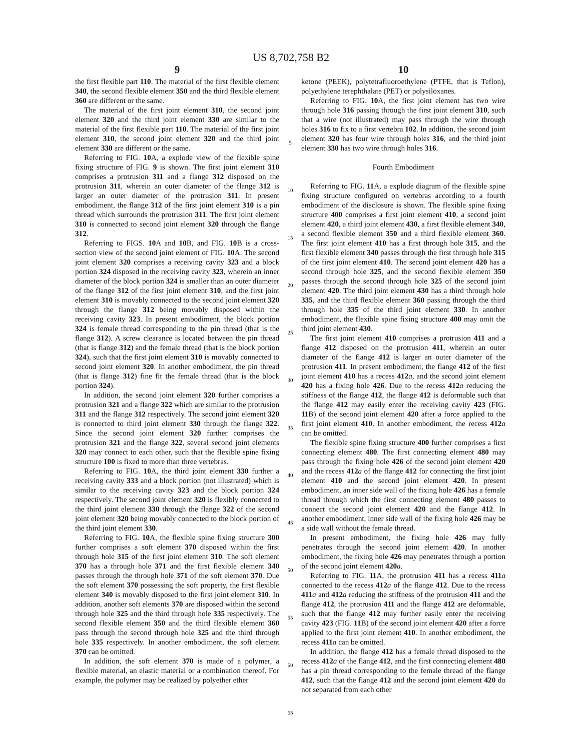US 8,702,758 B2
9
the first flexible part 110. The material of the first flexible element 340, the second flexible element 350 and the third flexible element 360 are different or the same.
The material of the first joint element 310, the second joint element 320 and the third joint element 330 are similar to the material of the first flexible part 110. The material of the first joint element 310, the second joint element 320 and the third joint element 330 are different or the same.
Referring to FIG. 10 A, a explode view of the flexible spine fixing structure of FIG. 9 is shown. The first joint element 310 comprises a protrusion 311 and a flange 312 disposed on the protrusion 311, wherein an outer diameter of the flange 312 is larger an outer diameter of the protrusion 311. In present embodiment, the flange 312 of the first joint element 310 is a pin thread which surrounds the protrusion 311. The first joint element 310 is connected to second joint element 320 through the flange 312.
Referring to FIGS. 10 A and 10 B, and FIG. 10 B is a cross-section view of the second joint element of FIG. 10 A. The second joint element 320 comprises a receiving cavity 323 and a block portion 324 disposed in the receiving cavity 323, wherein an inner diameter of the block portion 324 is smaller than an outer diameter of the flange 312 of the first joint element 310, and the first joint element 310 is movably connected to the second joint element 320 through the flange 312 being movably disposed within the receiving cavity 323. In present embodiment, the block portion 324 is female thread corresponding to the pin thread (that is the flange 312). A screw clearance is located between the pin thread (that is flange 312) and the female thread (that is the block portion 324), such that the first joint element 310 is movably connected to second joint element 320. In another embodiment, the pin thread (that is flange 312) fine fit the female thread (that is the block portion 324).
In addition, the second joint element 320 further comprises a protrusion 321 and a flange 322 which are similar to the protrusion 311 and the flange 312 respectively. The second joint element 320 is connected to third joint element 330 through the flange 322. Since the second joint element 320 further comprises the protrusion 321 and the flange 322, several second joint elements 320 may connect to each other, such that the flexible spine fixing structure 100 is fixed to more than three vertebras.
Referring to FIG. 10 A, the third joint element 330 further a receiving cavity 333 and a block portion (not illustrated) which is similar to the receiving cavity 323 and the block portion 324 respectively. The second joint element 320 is flexibly connected to the third joint element 330 through the flange 322 of the second joint element 320 being movably connected to the block portion of the third joint element 330.
Referring to FIG. 10 A, the flexible spine fixing structure 300 further comprises a soft element 370 disposed within the first through hole 315 of the first joint element 310. The soft element 370 has a through hole 371 and the first flexible element 340 passes through the through hole 371 of the soft element 370. Due the soft element 370 possessing the soft property, the first flexible element 340 is movably disposed to the first joint element 310. In addition, another soft elements 370 are disposed within the second through hole 325 and the third through hole 335 respectively. The second flexible element 350 and the third flexible element 360 pass through the second through hole 325 and the third through hole 335 respectively. In another embodiment, the soft element 370 can be omitted.
In addition, the soft element 370 is made of a polymer, a flexible material, an elastic material or a combination thereof. For example, the polymer may be realized by polyether ether
5
10
15
20
25
30
35
40
45
50
55
60
65
10
ketone (PEEK), polytetrafluoroethylene (PTFE, that is Teflon), polyethylene terephthalate (PET) or polysiloxanes.
Referring to FIG. 10 A, the first joint element has two wire through hole 316 passing through the first joint element 310, such that a wire (not illustrated) may pass through the wire through holes 316 to fix to a first vertebra 102. In addition, the second joint element 320 has four wire through holes 316, and the third joint element 330 has two wire through holes 316.
Fourth Embodiment
Referring to FIG. 11 A, a explode diagram of the flexible spine fixing structure configured on vertebras according to a fourth embodiment of the disclosure is shown. The flexible spine fixing structure 400 comprises a first joint element 410, a second joint element 420, a third joint element 430, a first flexible element 340, a second flexible element 350 and a third flexible element 360. The first joint element 410 has a first through hole 315, and the first flexible element 340 passes through the first through hole 315 of the first joint element 410. The second joint element 420 has a second through hole 325, and the second flexible element 350 passes through the second through hole 325 of the second joint element 420. The third joint element 430 has a third through hole 335, and the third flexible element 360 passing through the third through hole 335 of the third joint element 330. In another embodiment, the flexible spine fixing structure 400 may omit the third joint element 430.
The first joint element 410 comprises a protrusion 411 and a flange 412 disposed on the protrusion 411, wherein an outer diameter of the flange 412 is larger an outer diameter of the protrusion 411. In present embodiment, the flange 412 of the first joint element 410 has a recess 412 a, and the second joint element 420 has a fixing hole 426. Due to the recess 412 a reducing the stiffness of the flange 412, the flange 412 is deformable such that the flange 412 may easily enter the receiving cavity 423 (FIG. 11 B) of the second joint element 420 after a force applied to the first joint element 410. In another embodiment, the recess 412 a can be omitted.
The flexible spine fixing structure 400 further comprises a first connecting element 480. The first connecting element 480 may pass through the fixing hole 426 of the second joint element 420 and the recess 412 a of the flange 412 for connecting the first joint element 410 and the second joint element 420. In present embodiment, an inner side wall of the fixing hole 426 has a female thread through which the first connecting element 480 passes to connect the second joint element 420 and the flange 412. In another embodiment, inner side wall of the fixing hole 426 may be a side wall without the female thread.
In present embodiment, the fixing hole 426 may fully penetrates through the second joint element 420. In another embodiment, the fixing hole 426 may penetrates through a portion of the second joint element 420 a.
Referring to FIG. 11 A, the protrusion 411 has a recess 411 a connected to the recess 412 a of the flange 412. Due to the recess 411 a and 412 a reducing the stiffness of the protrusion 411 and the flange 412, the protrusion 411 and the flange 412 are deformable, such that the flange 412 may further easily enter the receiving cavity 423 (FIG. 11 B) of the second joint element 420 after a force applied to the first joint element 410. In another embodiment, the recess 411 a can be omitted.
In addition, the flange 412 has a female thread disposed to the recess 412 a of the flange 412, and the first connecting element 480 has a pin thread corresponding to the female thread of the flange 412, such that the flange 412 and the second joint element 420 do not separated from each other